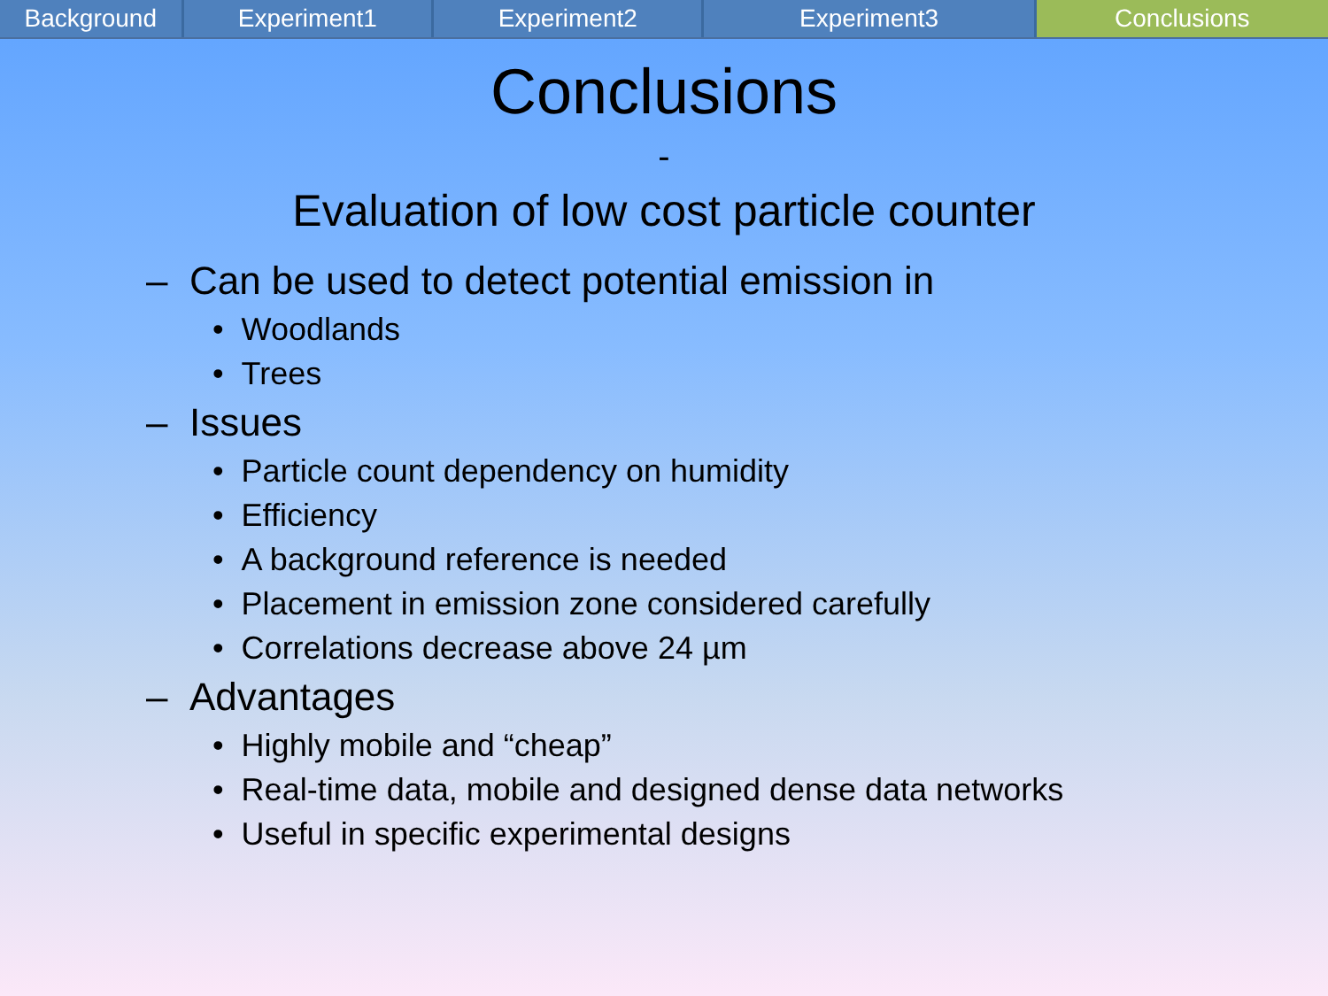Background Experiment1 Experiment2 Experiment3 Conclusions
Conclusions
-
Evaluation of low cost particle counter
– Can be used to detect potential emission in
• Woodlands
• Trees
– Issues
• Particle count dependency on humidity
• Efficiency
• A background reference is needed
• Placement in emission zone considered carefully
• Correlations decrease above 24 µm
– Advantages
• Highly mobile and “cheap”
• Real-time data, mobile and designed dense data networks
• Useful in specific experimental designs